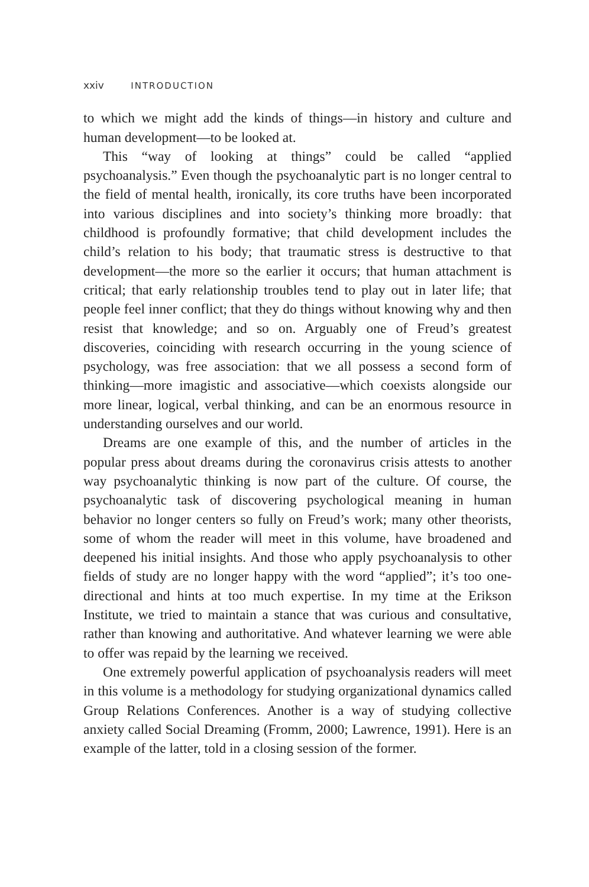xxiv INTRODUCTION
to which we might add the kinds of things—in history and culture and human development—to be looked at.
This “way of looking at things” could be called “applied psychoanalysis.” Even though the psychoanalytic part is no longer central to the field of mental health, ironically, its core truths have been incorporated into various disciplines and into society’s thinking more broadly: that childhood is profoundly formative; that child development includes the child’s relation to his body; that traumatic stress is destructive to that development—the more so the earlier it occurs; that human attachment is critical; that early relationship troubles tend to play out in later life; that people feel inner conflict; that they do things without knowing why and then resist that knowledge; and so on. Arguably one of Freud’s greatest discoveries, coinciding with research occurring in the young science of psychology, was free association: that we all possess a second form of thinking—more imagistic and associative—which coexists alongside our more linear, logical, verbal thinking, and can be an enormous resource in understanding ourselves and our world.
Dreams are one example of this, and the number of articles in the popular press about dreams during the coronavirus crisis attests to another way psychoanalytic thinking is now part of the culture. Of course, the psychoanalytic task of discovering psychological meaning in human behavior no longer centers so fully on Freud’s work; many other theorists, some of whom the reader will meet in this volume, have broadened and deepened his initial insights. And those who apply psychoanalysis to other fields of study are no longer happy with the word “applied”; it’s too one-directional and hints at too much expertise. In my time at the Erikson Institute, we tried to maintain a stance that was curious and consultative, rather than knowing and authoritative. And whatever learning we were able to offer was repaid by the learning we received.
One extremely powerful application of psychoanalysis readers will meet in this volume is a methodology for studying organizational dynamics called Group Relations Conferences. Another is a way of studying collective anxiety called Social Dreaming (Fromm, 2000; Lawrence, 1991). Here is an example of the latter, told in a closing session of the former.